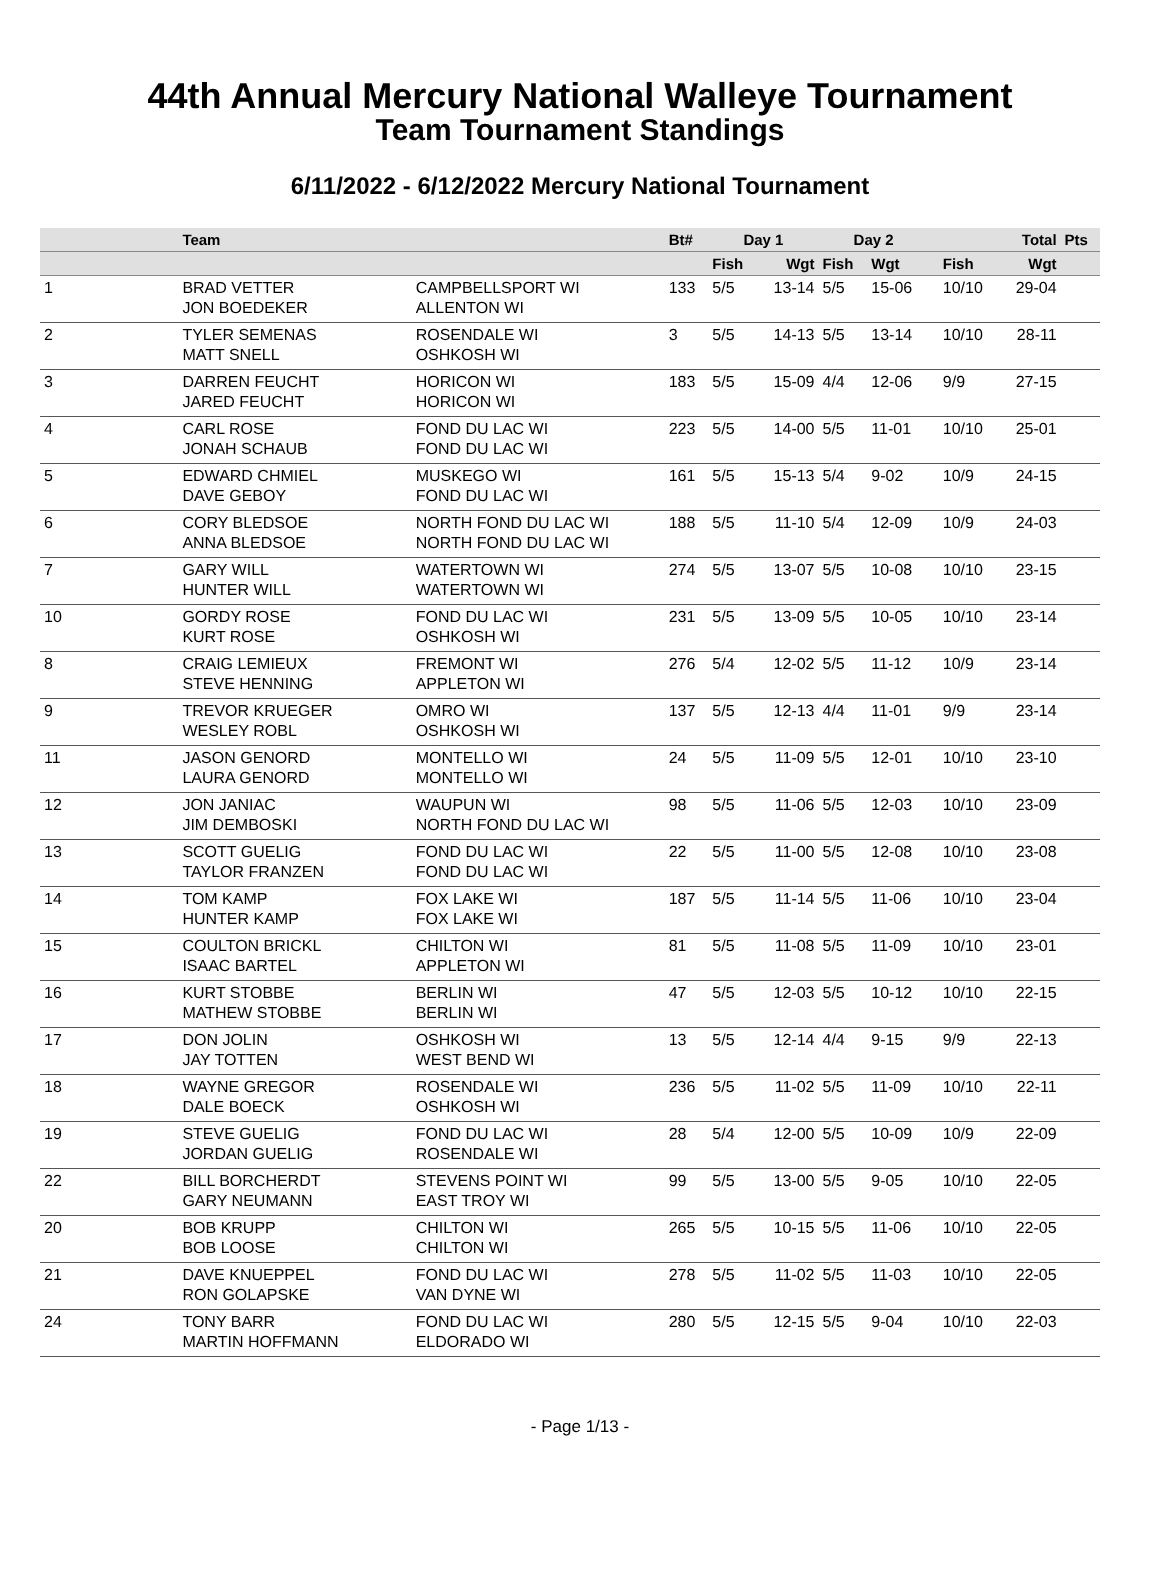44th Annual Mercury National Walleye Tournament
Team Tournament Standings
6/11/2022 - 6/12/2022 Mercury National Tournament
| | Team | | Bt# | Day 1 | | Day 2 | | | Total | | Pts |
| --- | --- | --- | --- | --- | --- | --- | --- | --- | --- | --- | --- |
| | | | | Fish | Wgt | Fish | Wgt | | Fish | Wgt | |
| 1 | BRAD VETTER JON BOEDEKER | CAMPBELLSPORT WI ALLENTON WI | 133 | 5/5 | 13-14 | 5/5 | 15-06 | | 10/10 | 29-04 | |
| 2 | TYLER SEMENAS MATT SNELL | ROSENDALE WI OSHKOSH WI | 3 | 5/5 | 14-13 | 5/5 | 13-14 | | 10/10 | 28-11 | |
| 3 | DARREN FEUCHT JARED FEUCHT | HORICON WI HORICON WI | 183 | 5/5 | 15-09 | 4/4 | 12-06 | | 9/9 | 27-15 | |
| 4 | CARL ROSE JONAH SCHAUB | FOND DU LAC WI FOND DU LAC WI | 223 | 5/5 | 14-00 | 5/5 | 11-01 | | 10/10 | 25-01 | |
| 5 | EDWARD CHMIEL DAVE GEBOY | MUSKEGO WI FOND DU LAC WI | 161 | 5/5 | 15-13 | 5/4 | 9-02 | | 10/9 | 24-15 | |
| 6 | CORY BLEDSOE ANNA BLEDSOE | NORTH FOND DU LAC WI NORTH FOND DU LAC WI | 188 | 5/5 | 11-10 | 5/4 | 12-09 | | 10/9 | 24-03 | |
| 7 | GARY WILL HUNTER WILL | WATERTOWN WI WATERTOWN WI | 274 | 5/5 | 13-07 | 5/5 | 10-08 | | 10/10 | 23-15 | |
| 10 | GORDY ROSE KURT ROSE | FOND DU LAC WI OSHKOSH WI | 231 | 5/5 | 13-09 | 5/5 | 10-05 | | 10/10 | 23-14 | |
| 8 | CRAIG LEMIEUX STEVE HENNING | FREMONT WI APPLETON WI | 276 | 5/4 | 12-02 | 5/5 | 11-12 | | 10/9 | 23-14 | |
| 9 | TREVOR KRUEGER WESLEY ROBL | OMRO WI OSHKOSH WI | 137 | 5/5 | 12-13 | 4/4 | 11-01 | | 9/9 | 23-14 | |
| 11 | JASON GENORD LAURA GENORD | MONTELLO WI MONTELLO WI | 24 | 5/5 | 11-09 | 5/5 | 12-01 | | 10/10 | 23-10 | |
| 12 | JON JANIAC JIM DEMBOSKI | WAUPUN WI NORTH FOND DU LAC WI | 98 | 5/5 | 11-06 | 5/5 | 12-03 | | 10/10 | 23-09 | |
| 13 | SCOTT GUELIG TAYLOR FRANZEN | FOND DU LAC WI FOND DU LAC WI | 22 | 5/5 | 11-00 | 5/5 | 12-08 | | 10/10 | 23-08 | |
| 14 | TOM KAMP HUNTER KAMP | FOX LAKE WI FOX LAKE WI | 187 | 5/5 | 11-14 | 5/5 | 11-06 | | 10/10 | 23-04 | |
| 15 | COULTON BRICKL ISAAC BARTEL | CHILTON WI APPLETON WI | 81 | 5/5 | 11-08 | 5/5 | 11-09 | | 10/10 | 23-01 | |
| 16 | KURT STOBBE MATHEW STOBBE | BERLIN WI BERLIN WI | 47 | 5/5 | 12-03 | 5/5 | 10-12 | | 10/10 | 22-15 | |
| 17 | DON JOLIN JAY TOTTEN | OSHKOSH WI WEST BEND WI | 13 | 5/5 | 12-14 | 4/4 | 9-15 | | 9/9 | 22-13 | |
| 18 | WAYNE GREGOR DALE BOECK | ROSENDALE WI OSHKOSH WI | 236 | 5/5 | 11-02 | 5/5 | 11-09 | | 10/10 | 22-11 | |
| 19 | STEVE GUELIG JORDAN GUELIG | FOND DU LAC WI ROSENDALE WI | 28 | 5/4 | 12-00 | 5/5 | 10-09 | | 10/9 | 22-09 | |
| 22 | BILL BORCHERDT GARY NEUMANN | STEVENS POINT WI EAST TROY WI | 99 | 5/5 | 13-00 | 5/5 | 9-05 | | 10/10 | 22-05 | |
| 20 | BOB KRUPP BOB LOOSE | CHILTON WI CHILTON WI | 265 | 5/5 | 10-15 | 5/5 | 11-06 | | 10/10 | 22-05 | |
| 21 | DAVE KNUEPPEL RON GOLAPSKE | FOND DU LAC WI VAN DYNE WI | 278 | 5/5 | 11-02 | 5/5 | 11-03 | | 10/10 | 22-05 | |
| 24 | TONY BARR MARTIN HOFFMANN | FOND DU LAC WI ELDORADO WI | 280 | 5/5 | 12-15 | 5/5 | 9-04 | | 10/10 | 22-03 | |
- Page 1/13 -